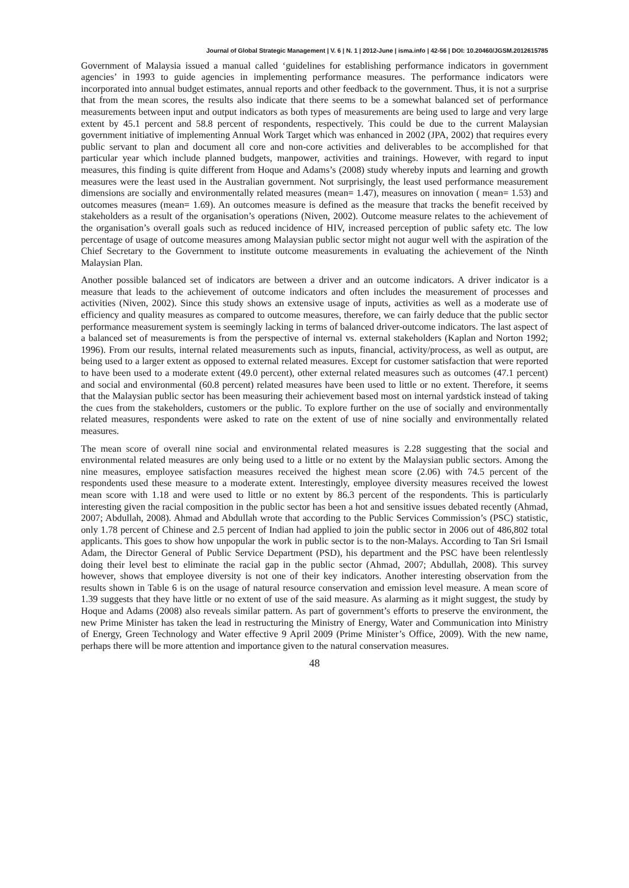Journal of Global Strategic Management | V. 6 | N. 1 | 2012-June | isma.info | 42-56 | DOI: 10.20460/JGSM.2012615785
Government of Malaysia issued a manual called ‘guidelines for establishing performance indicators in government agencies’ in 1993 to guide agencies in implementing performance measures. The performance indicators were incorporated into annual budget estimates, annual reports and other feedback to the government. Thus, it is not a surprise that from the mean scores, the results also indicate that there seems to be a somewhat balanced set of performance measurements between input and output indicators as both types of measurements are being used to large and very large extent by 45.1 percent and 58.8 percent of respondents, respectively. This could be due to the current Malaysian government initiative of implementing Annual Work Target which was enhanced in 2002 (JPA, 2002) that requires every public servant to plan and document all core and non-core activities and deliverables to be accomplished for that particular year which include planned budgets, manpower, activities and trainings. However, with regard to input measures, this finding is quite different from Hoque and Adams’s (2008) study whereby inputs and learning and growth measures were the least used in the Australian government. Not surprisingly, the least used performance measurement dimensions are socially and environmentally related measures (mean= 1.47), measures on innovation ( mean= 1.53) and outcomes measures (mean= 1.69). An outcomes measure is defined as the measure that tracks the benefit received by stakeholders as a result of the organisation’s operations (Niven, 2002). Outcome measure relates to the achievement of the organisation’s overall goals such as reduced incidence of HIV, increased perception of public safety etc. The low percentage of usage of outcome measures among Malaysian public sector might not augur well with the aspiration of the Chief Secretary to the Government to institute outcome measurements in evaluating the achievement of the Ninth Malaysian Plan.
Another possible balanced set of indicators are between a driver and an outcome indicators. A driver indicator is a measure that leads to the achievement of outcome indicators and often includes the measurement of processes and activities (Niven, 2002). Since this study shows an extensive usage of inputs, activities as well as a moderate use of efficiency and quality measures as compared to outcome measures, therefore, we can fairly deduce that the public sector performance measurement system is seemingly lacking in terms of balanced driver-outcome indicators. The last aspect of a balanced set of measurements is from the perspective of internal vs. external stakeholders (Kaplan and Norton 1992; 1996). From our results, internal related measurements such as inputs, financial, activity/process, as well as output, are being used to a larger extent as opposed to external related measures. Except for customer satisfaction that were reported to have been used to a moderate extent (49.0 percent), other external related measures such as outcomes (47.1 percent) and social and environmental (60.8 percent) related measures have been used to little or no extent. Therefore, it seems that the Malaysian public sector has been measuring their achievement based most on internal yardstick instead of taking the cues from the stakeholders, customers or the public. To explore further on the use of socially and environmentally related measures, respondents were asked to rate on the extent of use of nine socially and environmentally related measures.
The mean score of overall nine social and environmental related measures is 2.28 suggesting that the social and environmental related measures are only being used to a little or no extent by the Malaysian public sectors. Among the nine measures, employee satisfaction measures received the highest mean score (2.06) with 74.5 percent of the respondents used these measure to a moderate extent. Interestingly, employee diversity measures received the lowest mean score with 1.18 and were used to little or no extent by 86.3 percent of the respondents. This is particularly interesting given the racial composition in the public sector has been a hot and sensitive issues debated recently (Ahmad, 2007; Abdullah, 2008). Ahmad and Abdullah wrote that according to the Public Services Commission’s (PSC) statistic, only 1.78 percent of Chinese and 2.5 percent of Indian had applied to join the public sector in 2006 out of 486,802 total applicants. This goes to show how unpopular the work in public sector is to the non-Malays. According to Tan Sri Ismail Adam, the Director General of Public Service Department (PSD), his department and the PSC have been relentlessly doing their level best to eliminate the racial gap in the public sector (Ahmad, 2007; Abdullah, 2008). This survey however, shows that employee diversity is not one of their key indicators. Another interesting observation from the results shown in Table 6 is on the usage of natural resource conservation and emission level measure. A mean score of 1.39 suggests that they have little or no extent of use of the said measure. As alarming as it might suggest, the study by Hoque and Adams (2008) also reveals similar pattern. As part of government’s efforts to preserve the environment, the new Prime Minister has taken the lead in restructuring the Ministry of Energy, Water and Communication into Ministry of Energy, Green Technology and Water effective 9 April 2009 (Prime Minister’s Office, 2009). With the new name, perhaps there will be more attention and importance given to the natural conservation measures.
48